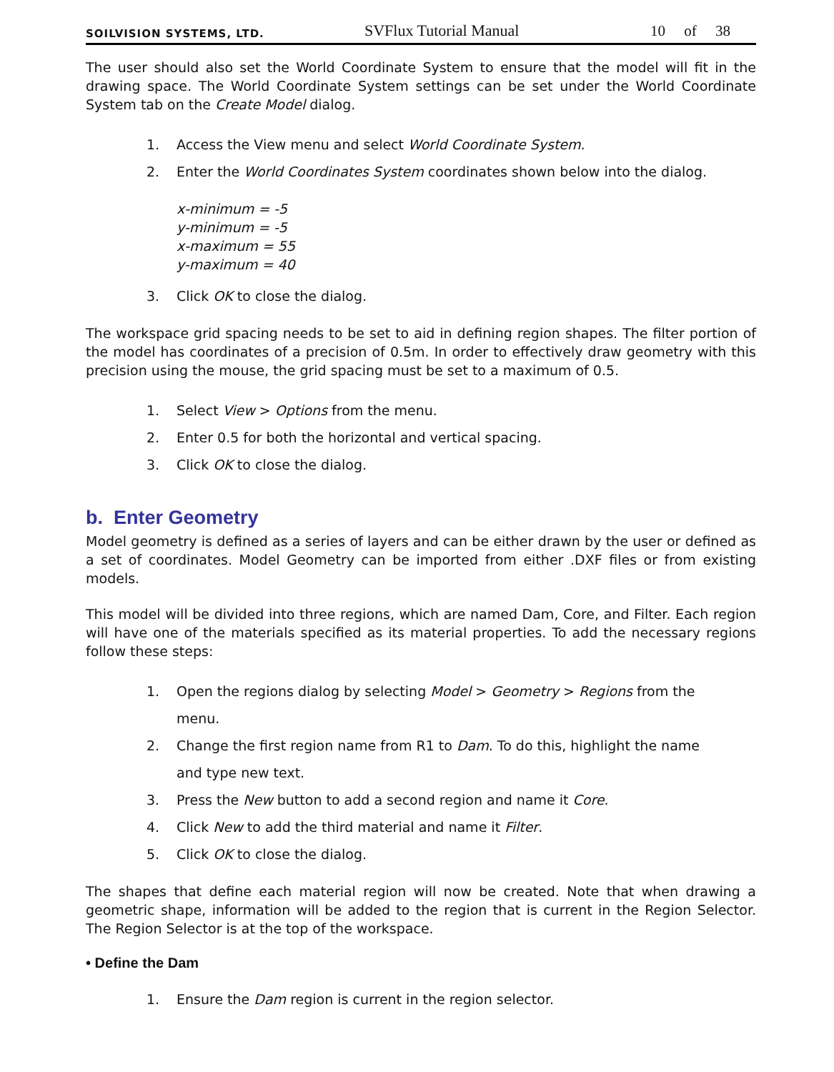SOILVISION SYSTEMS, LTD. SVFlux Tutorial Manual 10 of 38
The user should also set the World Coordinate System to ensure that the model will fit in the drawing space. The World Coordinate System settings can be set under the World Coordinate System tab on the Create Model dialog.
1. Access the View menu and select World Coordinate System.
2. Enter the World Coordinates System coordinates shown below into the dialog.
x-minimum = -5
y-minimum = -5
x-maximum = 55
y-maximum = 40
3. Click OK to close the dialog.
The workspace grid spacing needs to be set to aid in defining region shapes. The filter portion of the model has coordinates of a precision of 0.5m. In order to effectively draw geometry with this precision using the mouse, the grid spacing must be set to a maximum of 0.5.
1. Select View > Options from the menu.
2. Enter 0.5 for both the horizontal and vertical spacing.
3. Click OK to close the dialog.
b. Enter Geometry
Model geometry is defined as a series of layers and can be either drawn by the user or defined as a set of coordinates. Model Geometry can be imported from either .DXF files or from existing models.
This model will be divided into three regions, which are named Dam, Core, and Filter. Each region will have one of the materials specified as its material properties. To add the necessary regions follow these steps:
1. Open the regions dialog by selecting Model > Geometry > Regions from the
menu.
2. Change the first region name from R1 to Dam. To do this, highlight the name
and type new text.
3. Press the New button to add a second region and name it Core.
4. Click New to add the third material and name it Filter.
5. Click OK to close the dialog.
The shapes that define each material region will now be created. Note that when drawing a geometric shape, information will be added to the region that is current in the Region Selector. The Region Selector is at the top of the workspace.
• Define the Dam
1. Ensure the Dam region is current in the region selector.